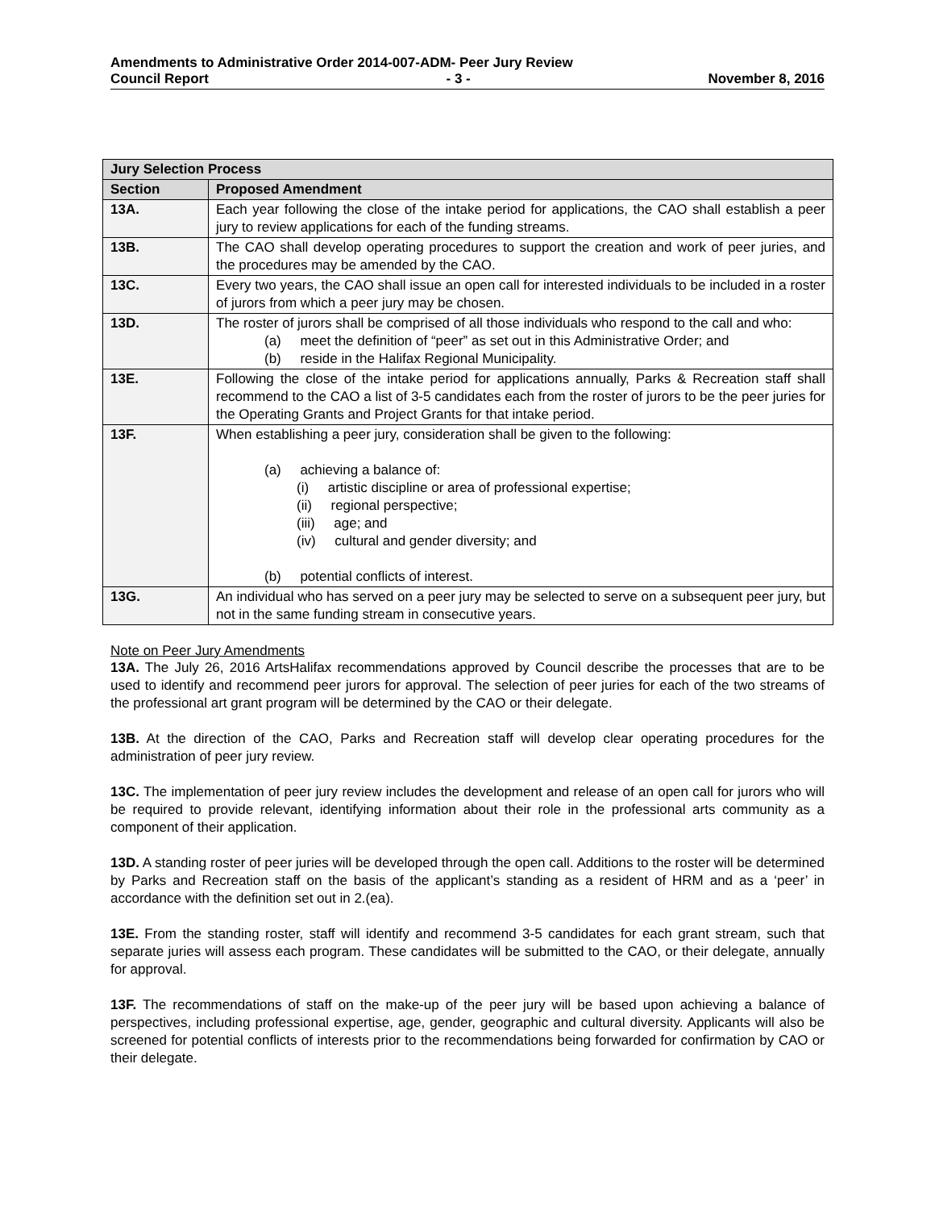Amendments to Administrative Order 2014-007-ADM- Peer Jury Review
Council Report - 3 - November 8, 2016
| Jury Selection Process | |
| --- | --- |
| Section | Proposed Amendment |
| 13A. | Each year following the close of the intake period for applications, the CAO shall establish a peer jury to review applications for each of the funding streams. |
| 13B. | The CAO shall develop operating procedures to support the creation and work of peer juries, and the procedures may be amended by the CAO. |
| 13C. | Every two years, the CAO shall issue an open call for interested individuals to be included in a roster of jurors from which a peer jury may be chosen. |
| 13D. | The roster of jurors shall be comprised of all those individuals who respond to the call and who: (a) meet the definition of “peer” as set out in this Administrative Order; and (b) reside in the Halifax Regional Municipality. |
| 13E. | Following the close of the intake period for applications annually, Parks & Recreation staff shall recommend to the CAO a list of 3-5 candidates each from the roster of jurors to be the peer juries for the Operating Grants and Project Grants for that intake period. |
| 13F. | When establishing a peer jury, consideration shall be given to the following: (a) achieving a balance of: (i) artistic discipline or area of professional expertise; (ii) regional perspective; (iii) age; and (iv) cultural and gender diversity; and (b) potential conflicts of interest. |
| 13G. | An individual who has served on a peer jury may be selected to serve on a subsequent peer jury, but not in the same funding stream in consecutive years. |
Note on Peer Jury Amendments
13A. The July 26, 2016 ArtsHalifax recommendations approved by Council describe the processes that are to be used to identify and recommend peer jurors for approval. The selection of peer juries for each of the two streams of the professional art grant program will be determined by the CAO or their delegate.
13B. At the direction of the CAO, Parks and Recreation staff will develop clear operating procedures for the administration of peer jury review.
13C. The implementation of peer jury review includes the development and release of an open call for jurors who will be required to provide relevant, identifying information about their role in the professional arts community as a component of their application.
13D. A standing roster of peer juries will be developed through the open call. Additions to the roster will be determined by Parks and Recreation staff on the basis of the applicant’s standing as a resident of HRM and as a ‘peer’ in accordance with the definition set out in 2.(ea).
13E. From the standing roster, staff will identify and recommend 3-5 candidates for each grant stream, such that separate juries will assess each program. These candidates will be submitted to the CAO, or their delegate, annually for approval.
13F. The recommendations of staff on the make-up of the peer jury will be based upon achieving a balance of perspectives, including professional expertise, age, gender, geographic and cultural diversity. Applicants will also be screened for potential conflicts of interests prior to the recommendations being forwarded for confirmation by CAO or their delegate.